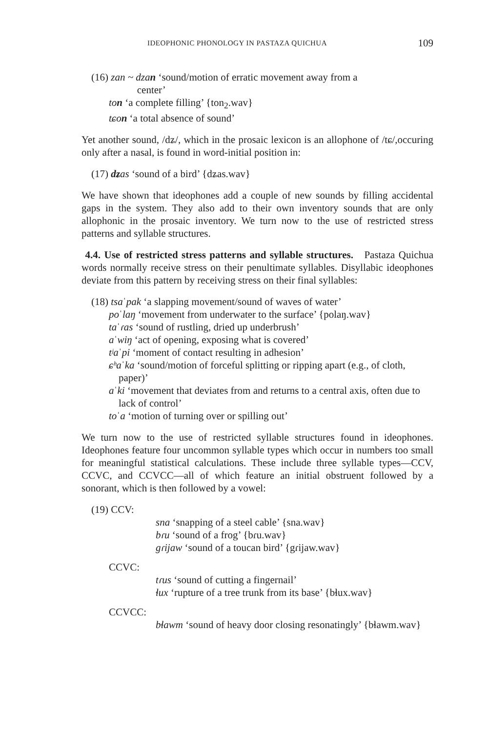IDEOPHONIC PHONOLOGY IN PASTAZA QUICHUA 109
(16) zan ~ dzan ‘sound/motion of erratic movement away from a
center’
ton ‘a complete filling’ {ton<sub>2</sub>.wav}
tɕon ‘a total absence of sound’
Yet another sound, /dʑ/, which in the prosaic lexicon is an allophone of /tɕ/,occuring only after a nasal, is found in word-initial position in:
(17) dʑas ‘sound of a bird’ {dʑas.wav}
We have shown that ideophones add a couple of new sounds by filling accidental gaps in the system. They also add to their own inventory sounds that are only allophonic in the prosaic inventory. We turn now to the use of restricted stress patterns and syllable structures.
4.4. Use of restricted stress patterns and syllable structures. Pastaza Quichua words normally receive stress on their penultimate syllables. Disyllabic ideophones deviate from this pattern by receiving stress on their final syllables:
(18) tsaˈpak ‘a slapping movement/sound of waves of water’
poˈlaŋ ‘movement from underwater to the surface’ {polaŋ.wav}
taˈɾas ‘sound of rustling, dried up underbrush’
aˈwiŋ ‘act of opening, exposing what is covered’
tʲaˈpi ‘moment of contact resulting in adhesion’
ɕʰaˈka ‘sound/motion of forceful splitting or ripping apart (e.g., of cloth, paper)’
aˈki ‘movement that deviates from and returns to a central axis, often due to lack of control’
toˈa ‘motion of turning over or spilling out’
We turn now to the use of restricted syllable structures found in ideophones. Ideophones feature four uncommon syllable types which occur in numbers too small for meaningful statistical calculations. These include three syllable types—CCV, CCVC, and CCVCC—all of which feature an initial obstruent followed by a sonorant, which is then followed by a vowel:
(19) CCV:
sna ‘snapping of a steel cable’ {sna.wav}
bɾu ‘sound of a frog’ {bɾu.wav}
gɾijaw ‘sound of a toucan bird’ {gɾijaw.wav}
CCVC:
tɾus ‘sound of cutting a fingernail’
ɬux ‘rupture of a tree trunk from its base’ {bɬux.wav}
CCVCC:
bɬawm ‘sound of heavy door closing resonatingly’ {bɬawm.wav}